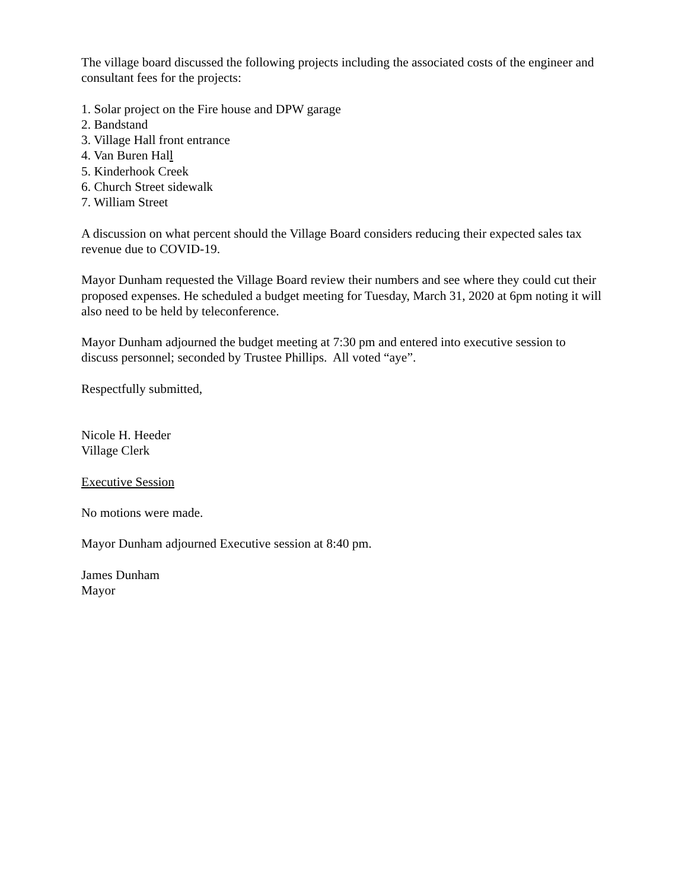The village board discussed the following projects including the associated costs of the engineer and consultant fees for the projects:
1. Solar project on the Fire house and DPW garage
2. Bandstand
3. Village Hall front entrance
4. Van Buren Hall
5. Kinderhook Creek
6. Church Street sidewalk
7. William Street
A discussion on what percent should the Village Board considers reducing their expected sales tax revenue due to COVID-19.
Mayor Dunham requested the Village Board review their numbers and see where they could cut their proposed expenses. He scheduled a budget meeting for Tuesday, March 31, 2020 at 6pm noting it will also need to be held by teleconference.
Mayor Dunham adjourned the budget meeting at 7:30 pm and entered into executive session to discuss personnel; seconded by Trustee Phillips. All voted “aye”.
Respectfully submitted,
Nicole H. Heeder
Village Clerk
Executive Session
No motions were made.
Mayor Dunham adjourned Executive session at 8:40 pm.
James Dunham
Mayor